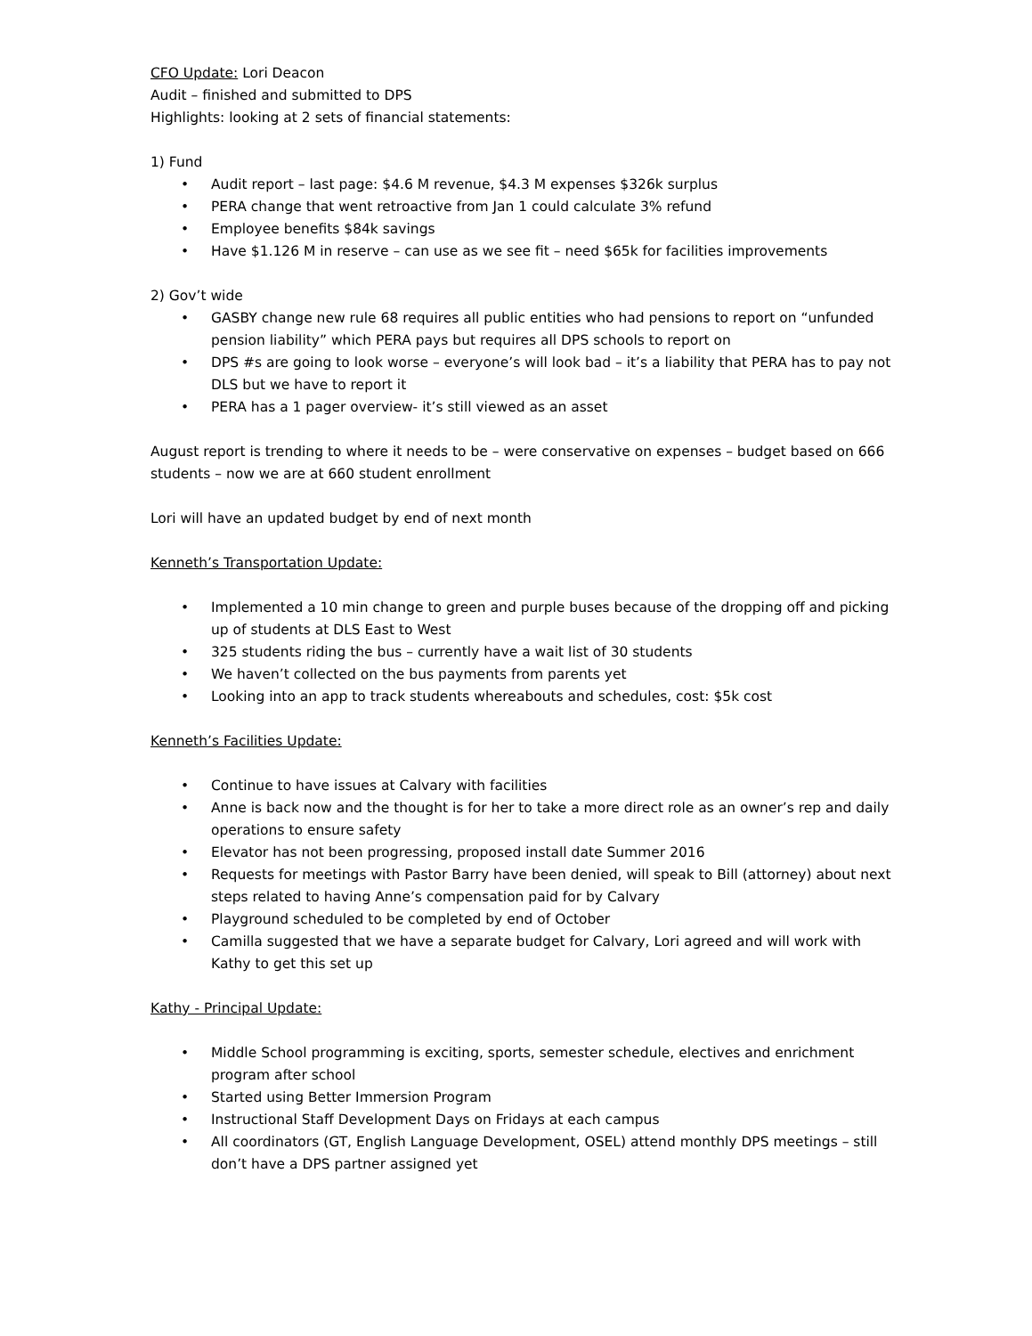CFO Update: Lori Deacon
Audit – finished and submitted to DPS
Highlights: looking at 2 sets of financial statements:
1) Fund
• Audit report – last page: $4.6 M revenue, $4.3 M expenses $326k surplus
• PERA change that went retroactive from Jan 1 could calculate 3% refund
• Employee benefits $84k savings
• Have $1.126 M in reserve – can use as we see fit – need $65k for facilities improvements
2) Gov’t wide
• GASBY change new rule 68 requires all public entities who had pensions to report on “unfunded pension liability” which PERA pays but requires all DPS schools to report on
• DPS #s are going to look worse – everyone’s will look bad – it’s a liability that PERA has to pay not DLS but we have to report it
• PERA has a 1 pager overview- it’s still viewed as an asset
August report is trending to where it needs to be – were conservative on expenses – budget based on 666 students – now we are at 660 student enrollment
Lori will have an updated budget by end of next month
Kenneth’s Transportation Update:
• Implemented a 10 min change to green and purple buses because of the dropping off and picking up of students at DLS East to West
• 325 students riding the bus – currently have a wait list of 30 students
• We haven’t collected on the bus payments from parents yet
• Looking into an app to track students whereabouts and schedules, cost: $5k cost
Kenneth’s Facilities Update:
• Continue to have issues at Calvary with facilities
• Anne is back now and the thought is for her to take a more direct role as an owner’s rep and daily operations to ensure safety
• Elevator has not been progressing, proposed install date Summer 2016
• Requests for meetings with Pastor Barry have been denied, will speak to Bill (attorney) about next steps related to having Anne’s compensation paid for by Calvary
• Playground scheduled to be completed by end of October
• Camilla suggested that we have a separate budget for Calvary, Lori agreed and will work with Kathy to get this set up
Kathy - Principal Update:
• Middle School programming is exciting, sports, semester schedule, electives and enrichment program after school
• Started using Better Immersion Program
• Instructional Staff Development Days on Fridays at each campus
• All coordinators (GT, English Language Development, OSEL) attend monthly DPS meetings – still don’t have a DPS partner assigned yet